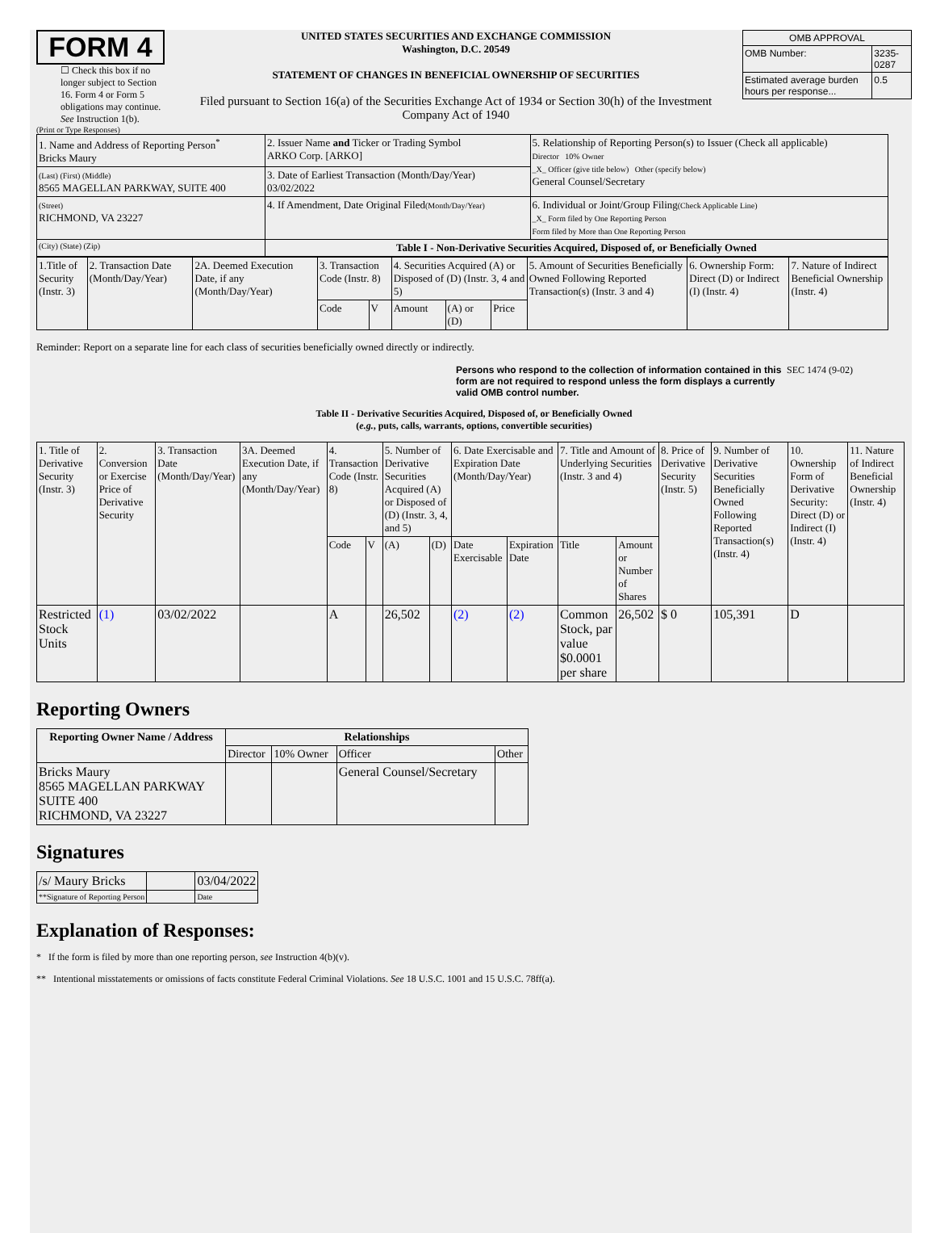FORM 4
☐ Check this box if no longer subject to Section 16. Form 4 or Form 5 obligations may continue. See Instruction 1(b).
UNITED STATES SECURITIES AND EXCHANGE COMMISSION
Washington, D.C. 20549
STATEMENT OF CHANGES IN BENEFICIAL OWNERSHIP OF SECURITIES
Filed pursuant to Section 16(a) of the Securities Exchange Act of 1934 or Section 30(h) of the Investment Company Act of 1940
| OMB APPROVAL | |
| OMB Number: | 3235-0287 |
| Estimated average burden hours per response... | 0.5 |
(Print or Type Responses)
| 1. Name and Address of Reporting Person<sup>*</sup> Bricks Maury | 2. Issuer Name and Ticker or Trading Symbol ARKO Corp. [ARKO] | 5. Relationship of Reporting Person(s) to Issuer (Check all applicable) Director 10% Owner _X_ Officer (give title below) Other (specify below) General Counsel/Secretary |
| (Last) (First) (Middle) 8565 MAGELLAN PARKWAY, SUITE 400 | 3. Date of Earliest Transaction (Month/Day/Year) 03/02/2022 | |
| (Street) RICHMOND, VA 23227 | 4. If Amendment, Date Original Filed (Month/Day/Year) | 6. Individual or Joint/Group Filing (Check Applicable Line) _X_ Form filed by One Reporting Person Form filed by More than One Reporting Person |
| (City) (State) (Zip) | Table I - Non-Derivative Securities Acquired, Disposed of, or Beneficially Owned | |
| 1.Title of Security (Instr. 3) | 2. Transaction Date (Month/Day/Year) | 2A. Deemed Execution Date, if any (Month/Day/Year) | 3. Transaction Code (Instr. 8) | | 4. Securities Acquired (A) or Disposed of (D) (Instr. 3, 4 and 5) | | | 5. Amount of Securities Beneficially Owned Following Reported Transaction(s) (Instr. 3 and 4) | 6. Ownership Form: Direct (D) or Indirect (I) (Instr. 4) | 7. Nature of Indirect Beneficial Ownership (Instr. 4) |
| | | | Code | V | Amount | (A) or (D) | Price | | | |
Reminder: Report on a separate line for each class of securities beneficially owned directly or indirectly.
Persons who respond to the collection of information contained in this form are not required to respond unless the form displays a currently valid OMB control number.
SEC 1474 (9-02)
Table II - Derivative Securities Acquired, Disposed of, or Beneficially Owned
(e.g., puts, calls, warrants, options, convertible securities)
| 1. Title of Derivative Security (Instr. 3) | 2. Conversion or Exercise Price of Derivative Security | 3. Transaction Date (Month/Day/Year) | 3A. Deemed Execution Date, if any (Month/Day/Year) | 4. Transaction Code (Instr. 8) | | 5. Number of Derivative Securities Acquired (A) or Disposed of (D) (Instr. 3, 4, and 5) | | 6. Date Exercisable and Expiration Date (Month/Day/Year) | | 7. Title and Amount of Underlying Securities (Instr. 3 and 4) | | 8. Price of Derivative Security (Instr. 5) | 9. Number of Derivative Securities Beneficially Owned Following Reported Transaction(s) (Instr. 4) | 10. Ownership Form of Derivative Security: Direct (D) or Indirect (I) (Instr. 4) | 11. Nature of Indirect Beneficial Ownership (Instr. 4) |
| | | | | Code | V | (A) | (D) | Date Exercisable | Expiration Date | Title | Amount or Number of Shares | | | | |
| Restricted Stock Units | (1) | 03/02/2022 | | A | | 26,502 | | (2) | (2) | Common Stock, par value $0.0001 per share | 26,502 | $ 0 | 105,391 | D | |
Reporting Owners
| Reporting Owner Name / Address | Relationships | | | |
| --- | --- | --- | --- | --- |
| | Director | 10% Owner | Officer | Other |
| Bricks Maury 8565 MAGELLAN PARKWAY SUITE 400 RICHMOND, VA 23227 | | | General Counsel/Secretary | |
Signatures
| /s/ Maury Bricks | | 03/04/2022 |
| **Signature of Reporting Person | | Date |
Explanation of Responses:
* If the form is filed by more than one reporting person, see Instruction 4(b)(v).
** Intentional misstatements or omissions of facts constitute Federal Criminal Violations. See 18 U.S.C. 1001 and 15 U.S.C. 78ff(a).